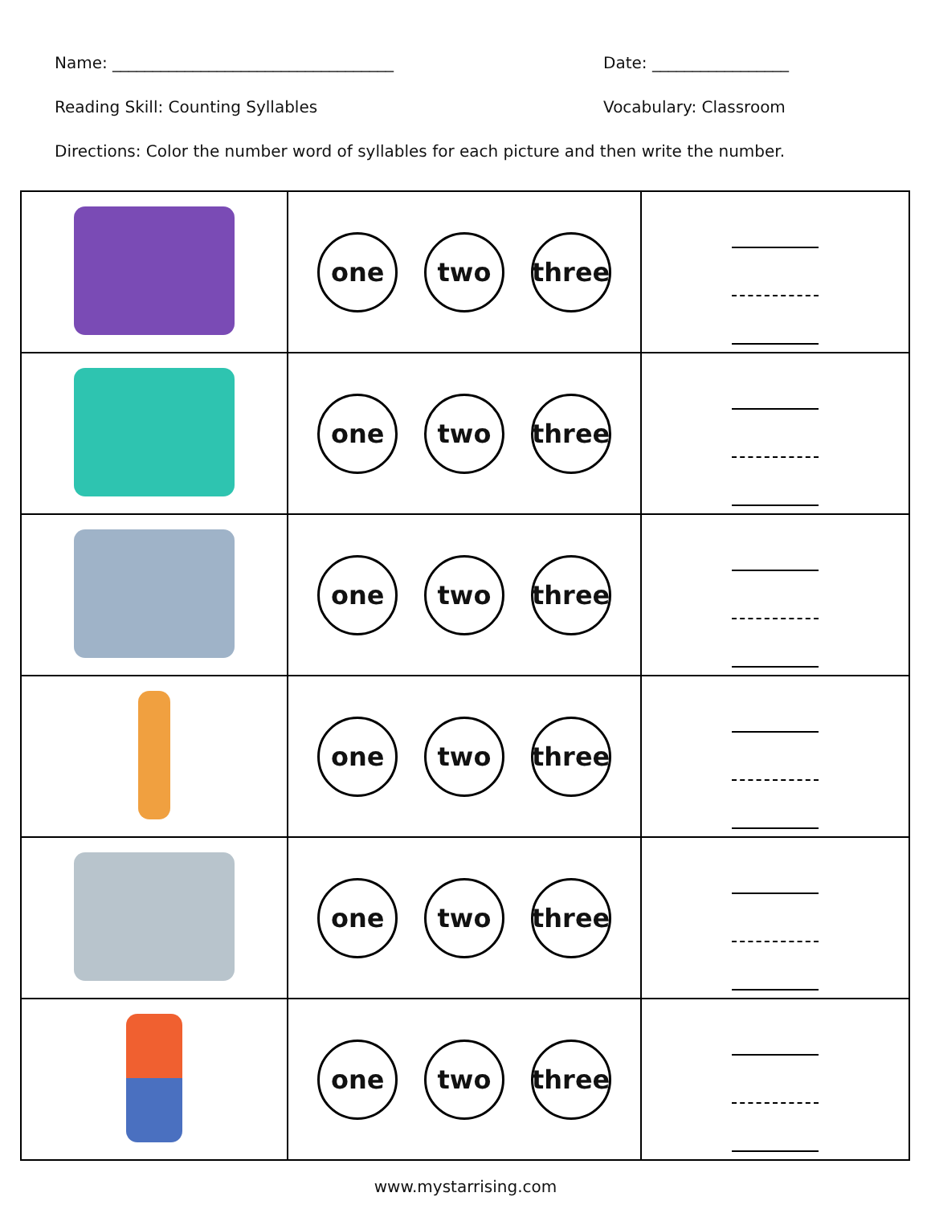Name: ___________________________________ Date: _________________
Reading Skill: Counting Syllables Vocabulary: Classroom
Directions: Color the number word of syllables for each picture and then write the number.
| | one two three | |
| | one two three | |
| | one two three | |
| | one two three | |
| | one two three | |
| | one two three | |
www.mystarrising.com